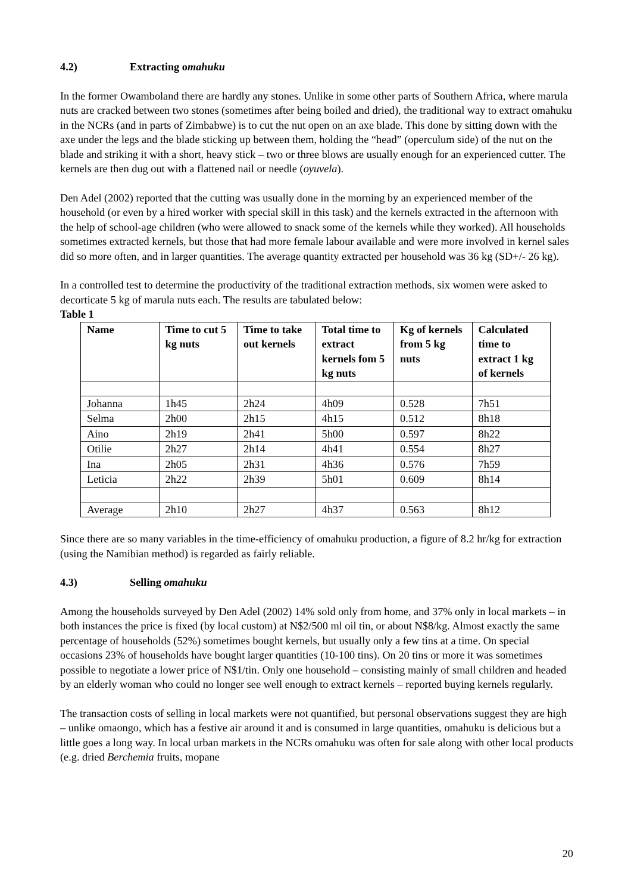4.2) Extracting omahuku
In the former Owamboland there are hardly any stones. Unlike in some other parts of Southern Africa, where marula nuts are cracked between two stones (sometimes after being boiled and dried), the traditional way to extract omahuku in the NCRs (and in parts of Zimbabwe) is to cut the nut open on an axe blade. This done by sitting down with the axe under the legs and the blade sticking up between them, holding the “head” (operculum side) of the nut on the blade and striking it with a short, heavy stick – two or three blows are usually enough for an experienced cutter. The kernels are then dug out with a flattened nail or needle (oyuvela).
Den Adel (2002) reported that the cutting was usually done in the morning by an experienced member of the household (or even by a hired worker with special skill in this task) and the kernels extracted in the afternoon with the help of school-age children (who were allowed to snack some of the kernels while they worked). All households sometimes extracted kernels, but those that had more female labour available and were more involved in kernel sales did so more often, and in larger quantities. The average quantity extracted per household was 36 kg (SD+/- 26 kg).
In a controlled test to determine the productivity of the traditional extraction methods, six women were asked to decorticate 5 kg of marula nuts each. The results are tabulated below:
Table 1
| Name | Time to cut 5 kg nuts | Time to take out kernels | Total time to extract kernels fom 5 kg nuts | Kg of kernels from 5 kg nuts | Calculated time to extract 1 kg of kernels |
| --- | --- | --- | --- | --- | --- |
| Johanna | 1h45 | 2h24 | 4h09 | 0.528 | 7h51 |
| Selma | 2h00 | 2h15 | 4h15 | 0.512 | 8h18 |
| Aino | 2h19 | 2h41 | 5h00 | 0.597 | 8h22 |
| Otilie | 2h27 | 2h14 | 4h41 | 0.554 | 8h27 |
| Ina | 2h05 | 2h31 | 4h36 | 0.576 | 7h59 |
| Leticia | 2h22 | 2h39 | 5h01 | 0.609 | 8h14 |
| Average | 2h10 | 2h27 | 4h37 | 0.563 | 8h12 |
Since there are so many variables in the time-efficiency of omahuku production, a figure of 8.2 hr/kg for extraction (using the Namibian method) is regarded as fairly reliable.
4.3) Selling omahuku
Among the households surveyed by Den Adel (2002) 14% sold only from home, and 37% only in local markets – in both instances the price is fixed (by local custom) at N$2/500 ml oil tin, or about N$8/kg. Almost exactly the same percentage of households (52%) sometimes bought kernels, but usually only a few tins at a time. On special occasions 23% of households have bought larger quantities (10-100 tins). On 20 tins or more it was sometimes possible to negotiate a lower price of N$1/tin. Only one household – consisting mainly of small children and headed by an elderly woman who could no longer see well enough to extract kernels – reported buying kernels regularly.
The transaction costs of selling in local markets were not quantified, but personal observations suggest they are high – unlike omaongo, which has a festive air around it and is consumed in large quantities, omahuku is delicious but a little goes a long way. In local urban markets in the NCRs omahuku was often for sale along with other local products (e.g. dried Berchemia fruits, mopane
20